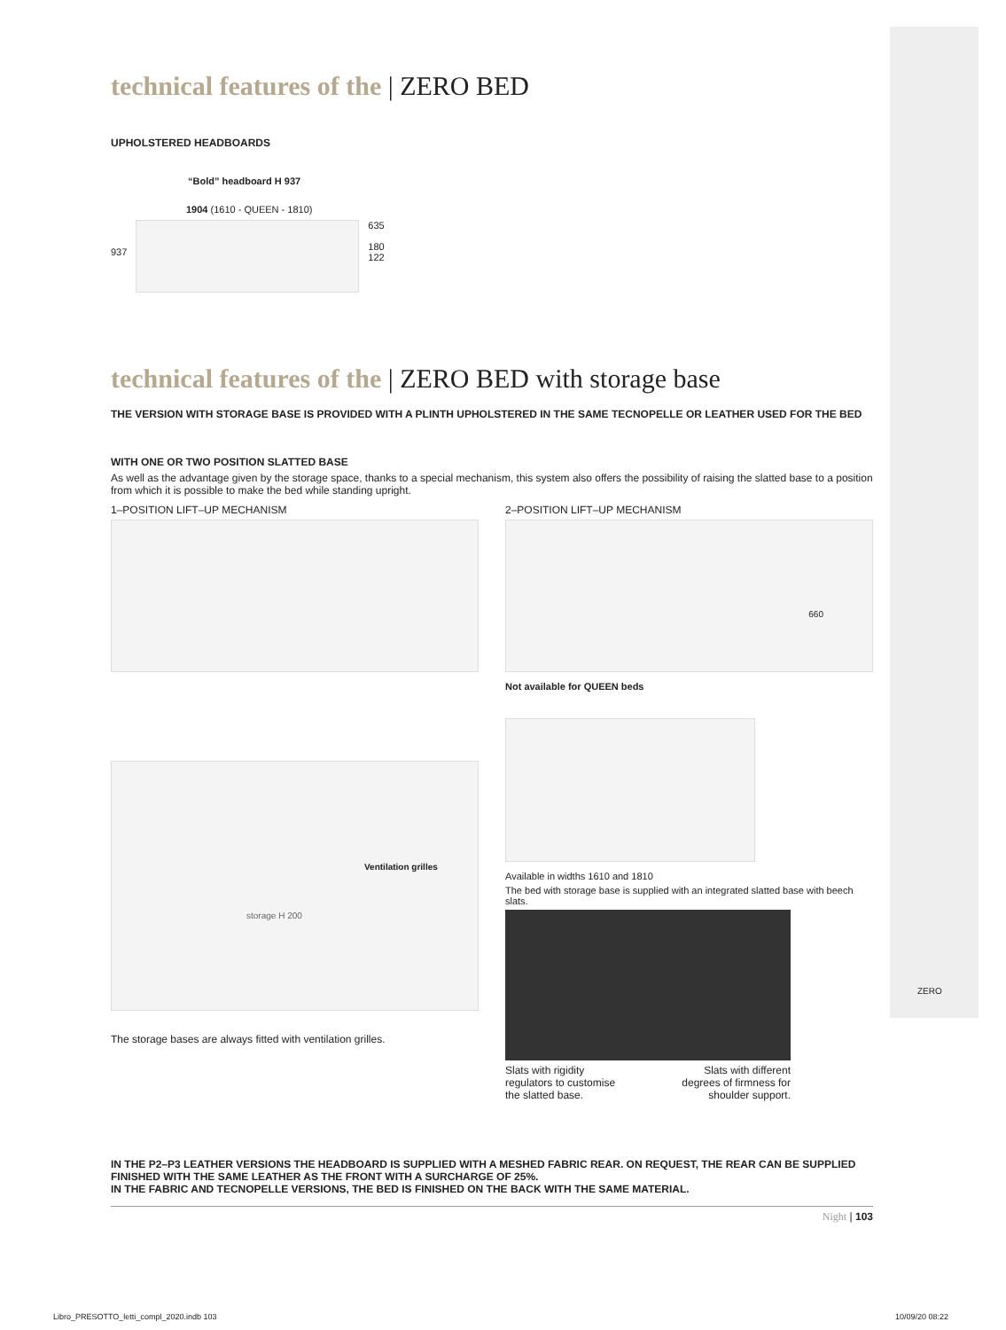ZERO
technical features of the | ZERO BED
UPHOLSTERED HEADBOARDS
“Bold” headboard H 937
1904 (1610 - QUEEN - 1810)
937
635
180
122
technical features of the | ZERO BED with storage base
THE VERSION WITH STORAGE BASE IS PROVIDED WITH A PLINTH UPHOLSTERED IN THE SAME TECNOPELLE OR LEATHER USED FOR THE BED
WITH ONE OR TWO POSITION SLATTED BASE
As well as the advantage given by the storage space, thanks to a special mechanism, this system also offers the possibility of raising the slatted base to a position from which it is possible to make the bed while standing upright.
1–POSITION LIFT–UP MECHANISM
Ventilation grilles
storage H 200
The storage bases are always fitted with ventilation grilles.
2–POSITION LIFT–UP MECHANISM
660
Not available for QUEEN beds
Available in widths 1610 and 1810
The bed with storage base is supplied with an integrated slatted base with beech slats.
Slats with rigidity
regulators to customise
the slatted base.
Slats with different
degrees of firmness for
shoulder support.
IN THE P2–P3 LEATHER VERSIONS THE HEADBOARD IS SUPPLIED WITH A MESHED FABRIC REAR. ON REQUEST, THE REAR CAN BE SUPPLIED FINISHED WITH THE SAME LEATHER AS THE FRONT WITH A SURCHARGE OF 25%.
IN THE FABRIC AND TECNOPELLE VERSIONS, THE BED IS FINISHED ON THE BACK WITH THE SAME MATERIAL.
Night | 103
Libro_PRESOTTO_letti_compl_2020.indb 103
10/09/20 08:22